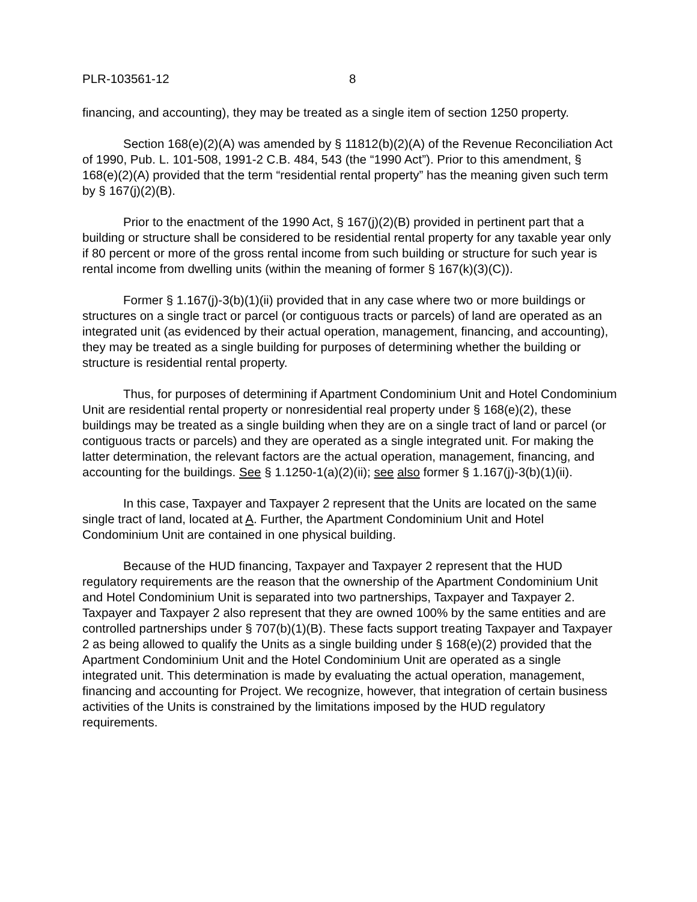PLR-103561-12 8
financing, and accounting), they may be treated as a single item of section 1250 property.
Section 168(e)(2)(A) was amended by § 11812(b)(2)(A) of the Revenue Reconciliation Act of 1990, Pub. L. 101-508, 1991-2 C.B. 484, 543 (the “1990 Act”). Prior to this amendment, § 168(e)(2)(A) provided that the term “residential rental property” has the meaning given such term by § 167(j)(2)(B).
Prior to the enactment of the 1990 Act, § 167(j)(2)(B) provided in pertinent part that a building or structure shall be considered to be residential rental property for any taxable year only if 80 percent or more of the gross rental income from such building or structure for such year is rental income from dwelling units (within the meaning of former § 167(k)(3)(C)).
Former § 1.167(j)-3(b)(1)(ii) provided that in any case where two or more buildings or structures on a single tract or parcel (or contiguous tracts or parcels) of land are operated as an integrated unit (as evidenced by their actual operation, management, financing, and accounting), they may be treated as a single building for purposes of determining whether the building or structure is residential rental property.
Thus, for purposes of determining if Apartment Condominium Unit and Hotel Condominium Unit are residential rental property or nonresidential real property under § 168(e)(2), these buildings may be treated as a single building when they are on a single tract of land or parcel (or contiguous tracts or parcels) and they are operated as a single integrated unit. For making the latter determination, the relevant factors are the actual operation, management, financing, and accounting for the buildings. See § 1.1250-1(a)(2)(ii); see also former § 1.167(j)-3(b)(1)(ii).
In this case, Taxpayer and Taxpayer 2 represent that the Units are located on the same single tract of land, located at A. Further, the Apartment Condominium Unit and Hotel Condominium Unit are contained in one physical building.
Because of the HUD financing, Taxpayer and Taxpayer 2 represent that the HUD regulatory requirements are the reason that the ownership of the Apartment Condominium Unit and Hotel Condominium Unit is separated into two partnerships, Taxpayer and Taxpayer 2. Taxpayer and Taxpayer 2 also represent that they are owned 100% by the same entities and are controlled partnerships under § 707(b)(1)(B). These facts support treating Taxpayer and Taxpayer 2 as being allowed to qualify the Units as a single building under § 168(e)(2) provided that the Apartment Condominium Unit and the Hotel Condominium Unit are operated as a single integrated unit. This determination is made by evaluating the actual operation, management, financing and accounting for Project. We recognize, however, that integration of certain business activities of the Units is constrained by the limitations imposed by the HUD regulatory requirements.